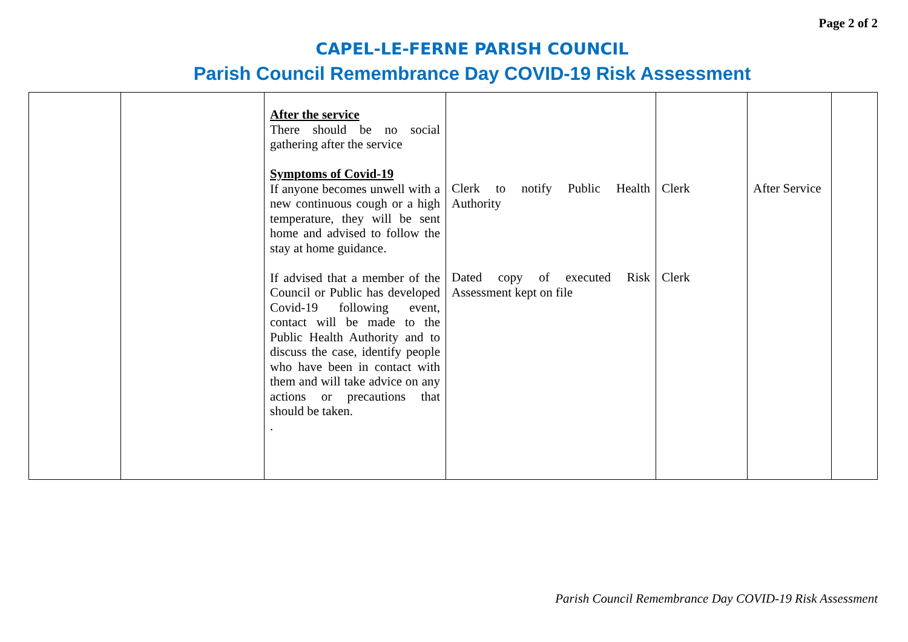Page 2 of 2
CAPEL-LE-FERNE PARISH COUNCIL
Parish Council Remembrance Day COVID-19 Risk Assessment
| | | After the service There should be no social gathering after the service Symptoms of Covid-19 If anyone becomes unwell with a new continuous cough or a high temperature, they will be sent home and advised to follow the stay at home guidance. If advised that a member of the Council or Public has developed Covid-19 following event, contact will be made to the Public Health Authority and to discuss the case, identify people who have been in contact with them and will take advice on any actions or precautions that should be taken. . | Clerk to notify Public Health Authority Dated copy of executed Risk Assessment kept on file | Clerk Clerk | After Service | |
Parish Council Remembrance Day COVID-19 Risk Assessment